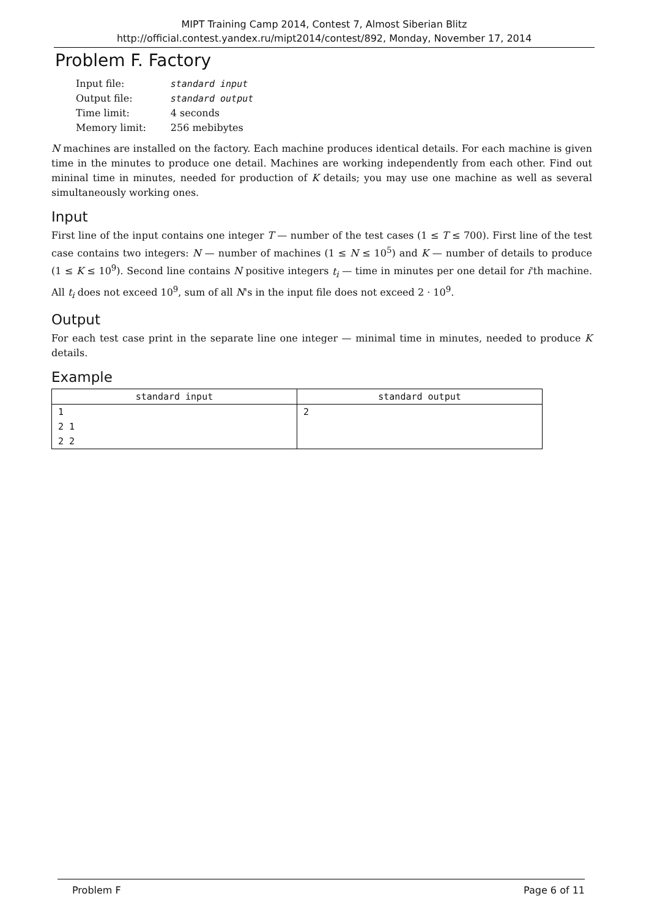MIPT Training Camp 2014, Contest 7, Almost Siberian Blitz
http://official.contest.yandex.ru/mipt2014/contest/892, Monday, November 17, 2014
Problem F. Factory
| Input file: | standard input |
| Output file: | standard output |
| Time limit: | 4 seconds |
| Memory limit: | 256 mebibytes |
N machines are installed on the factory. Each machine produces identical details. For each machine is given time in the minutes to produce one detail. Machines are working independently from each other. Find out mininal time in minutes, needed for production of K details; you may use one machine as well as several simultaneously working ones.
Input
First line of the input contains one integer T — number of the test cases (1 ≤ T ≤ 700). First line of the test case contains two integers: N — number of machines (1 ≤ N ≤ 10<sup>5</sup>) and K — number of details to produce (1 ≤ K ≤ 10<sup>9</sup>). Second line contains N positive integers t<sub>i</sub> — time in minutes per one detail for i'th machine. All t<sub>i</sub> does not exceed 10<sup>9</sup>, sum of all N's in the input file does not exceed 2 · 10<sup>9</sup>.
Output
For each test case print in the separate line one integer — minimal time in minutes, needed to produce K details.
Example
| standard input | standard output |
| --- | --- |
| 1 2 1 2 2 | 2 |
Problem F Page 6 of 11